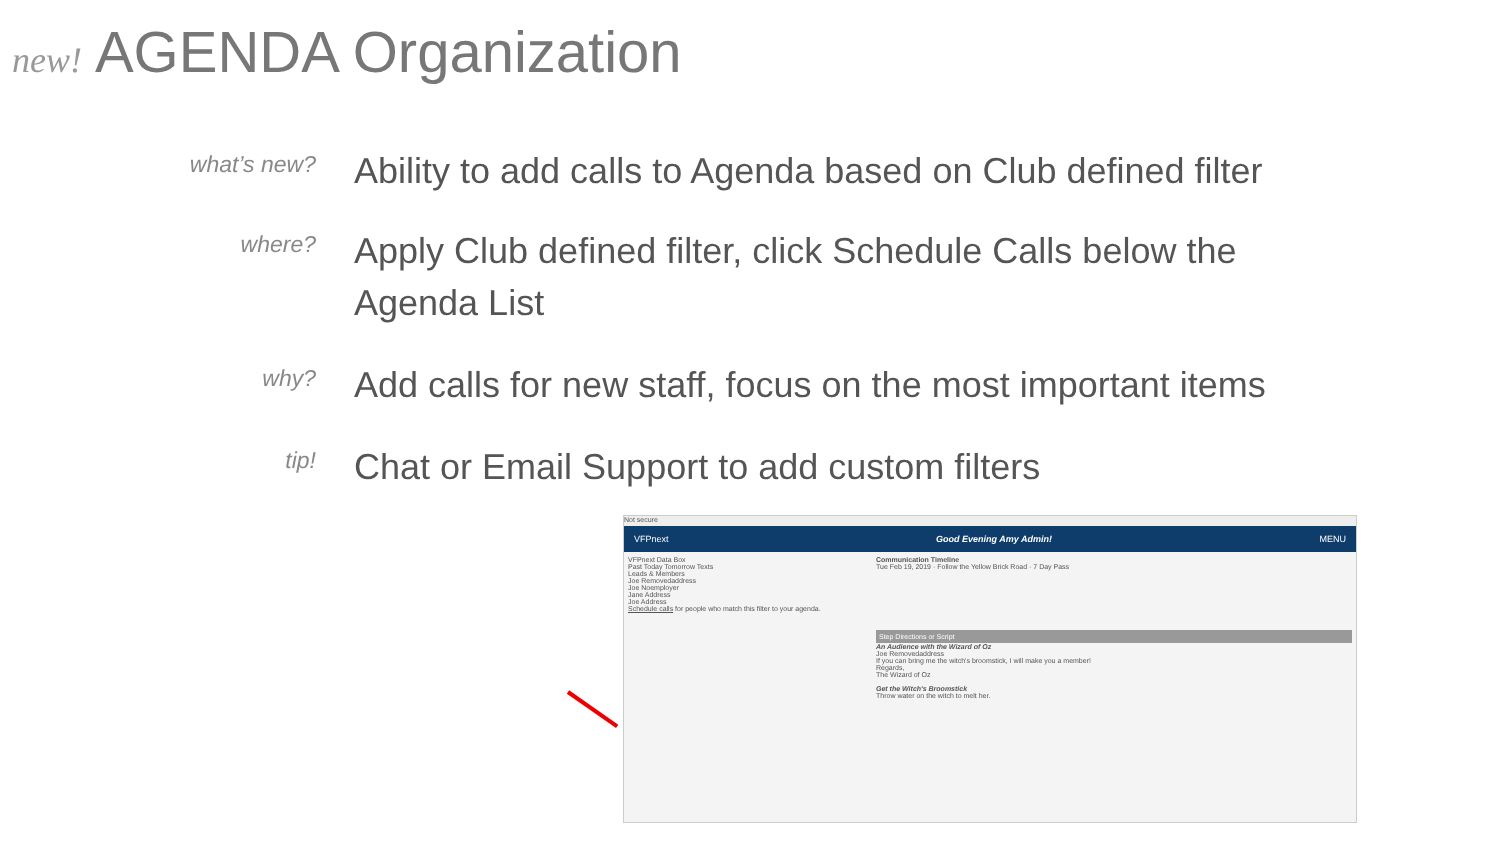new! AGENDA Organization
what’s new?
Ability to add calls to Agenda based on Club defined filter
where?
Apply Club defined filter, click Schedule Calls below the Agenda List
why?
Add calls for new staff, focus on the most important items
tip!
Chat or Email Support to add custom filters
Not secure
VFPnext Good Evening Amy Admin! MENU
VFPnext Data Box
Past Today Tomorrow Texts
Leads & Members
Joe Removedaddress
Joe Noemployer
Jane Address
Joe Address
Schedule calls for people who match this filter to your agenda.
Communication Timeline
Tue Feb 19, 2019 · Follow the Yellow Brick Road · 7 Day Pass
Step Directions or Script
An Audience with the Wizard of Oz
Joe Removedaddress
If you can bring me the witch's broomstick, I will make you a member!
Regards,
The Wizard of Oz
Get the Witch's Broomstick
Throw water on the witch to melt her.